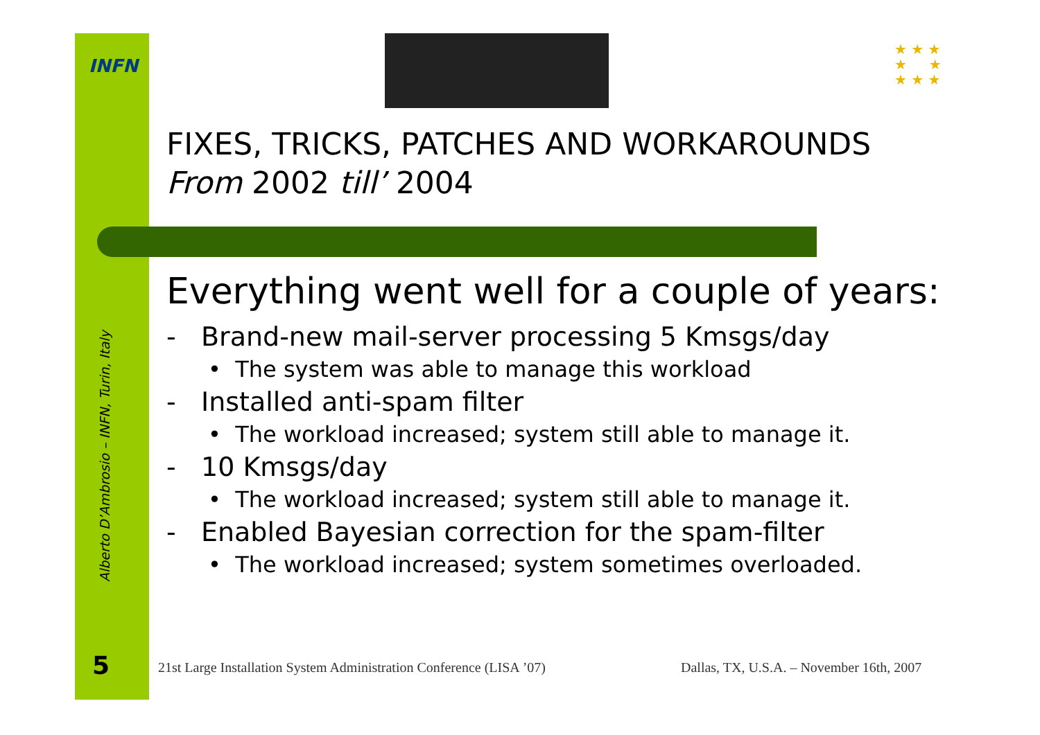INFN
★ ★ ★
★ ★
★ ★ ★
FIXES, TRICKS, PATCHES AND WORKAROUNDS
From 2002 till’ 2004
Everything went well for a couple of years:
- Brand-new mail-server processing 5 Kmsgs/day
• The system was able to manage this workload
- Installed anti-spam filter
• The workload increased; system still able to manage it.
- 10 Kmsgs/day
• The workload increased; system still able to manage it.
- Enabled Bayesian correction for the spam-filter
• The workload increased; system sometimes overloaded.
Alberto D’Ambrosio – INFN, Turin, Italy
5
21st Large Installation System Administration Conference (LISA ’07)
Dallas, TX, U.S.A. – November 16th, 2007